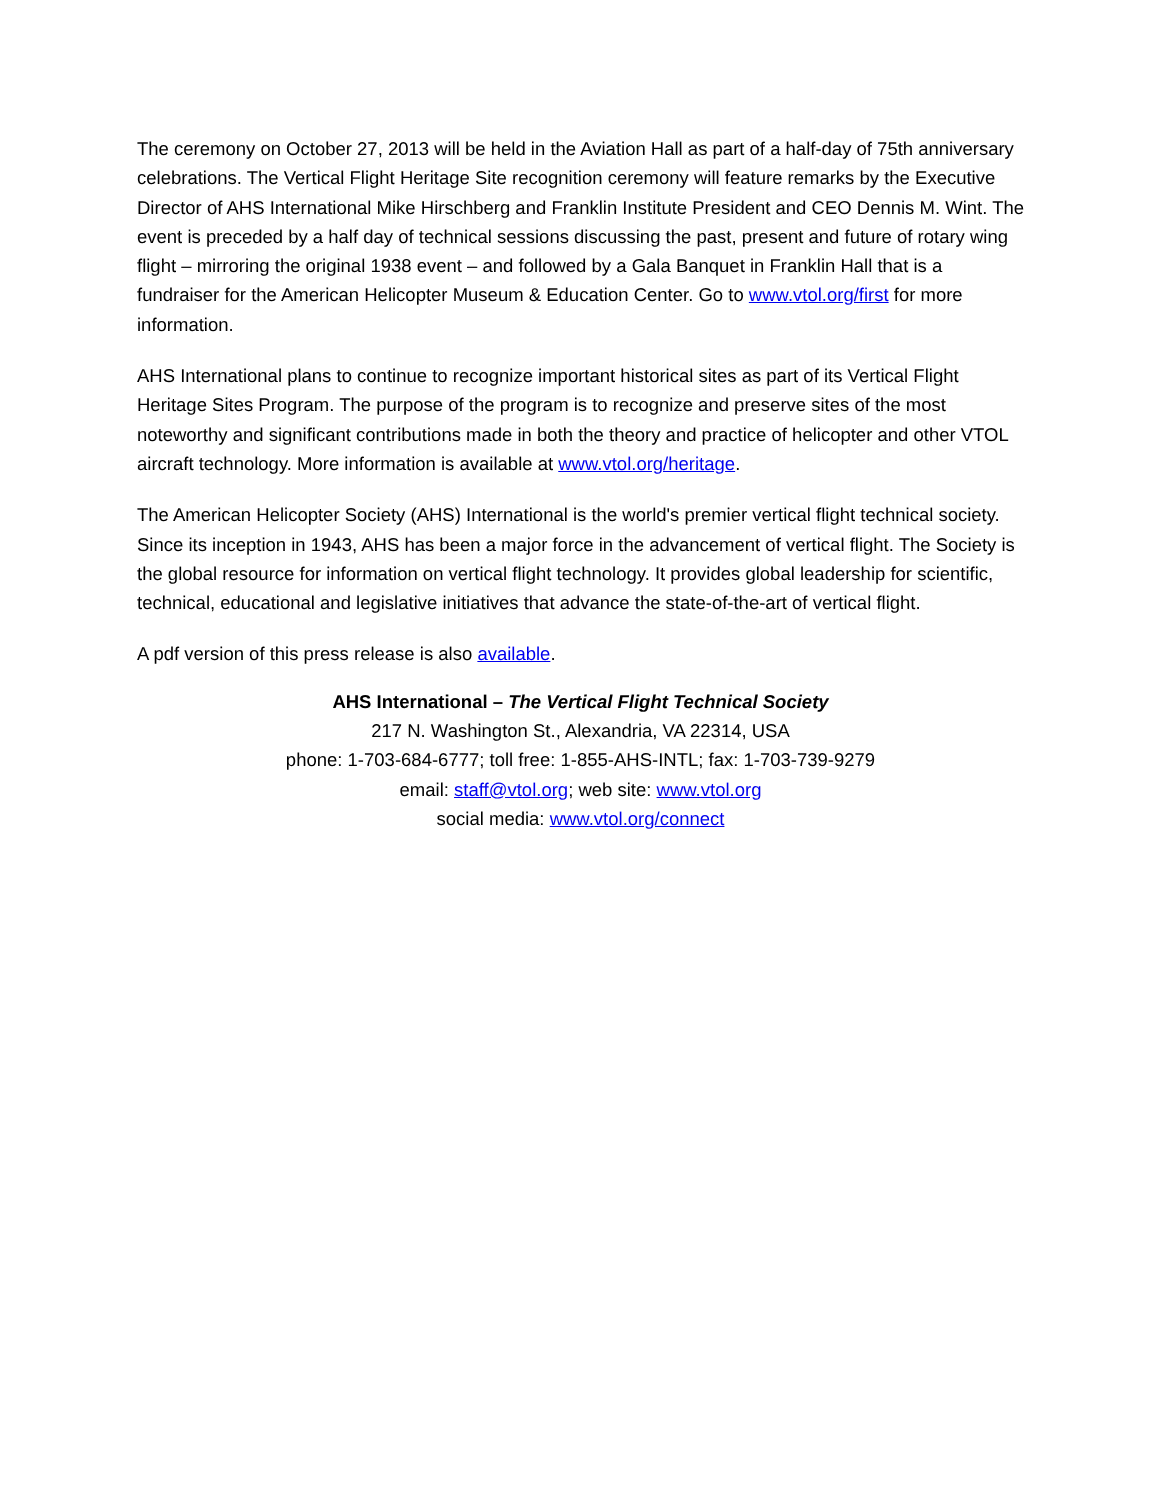The ceremony on October 27, 2013 will be held in the Aviation Hall as part of a half-day of 75th anniversary celebrations. The Vertical Flight Heritage Site recognition ceremony will feature remarks by the Executive Director of AHS International Mike Hirschberg and Franklin Institute President and CEO Dennis M. Wint. The event is preceded by a half day of technical sessions discussing the past, present and future of rotary wing flight – mirroring the original 1938 event – and followed by a Gala Banquet in Franklin Hall that is a fundraiser for the American Helicopter Museum & Education Center. Go to www.vtol.org/first for more information.
AHS International plans to continue to recognize important historical sites as part of its Vertical Flight Heritage Sites Program. The purpose of the program is to recognize and preserve sites of the most noteworthy and significant contributions made in both the theory and practice of helicopter and other VTOL aircraft technology. More information is available at www.vtol.org/heritage.
The American Helicopter Society (AHS) International is the world's premier vertical flight technical society. Since its inception in 1943, AHS has been a major force in the advancement of vertical flight. The Society is the global resource for information on vertical flight technology. It provides global leadership for scientific, technical, educational and legislative initiatives that advance the state-of-the-art of vertical flight.
A pdf version of this press release is also available.
AHS International – The Vertical Flight Technical Society
217 N. Washington St., Alexandria, VA 22314, USA
phone: 1-703-684-6777; toll free: 1-855-AHS-INTL; fax: 1-703-739-9279
email: staff@vtol.org; web site: www.vtol.org
social media: www.vtol.org/connect